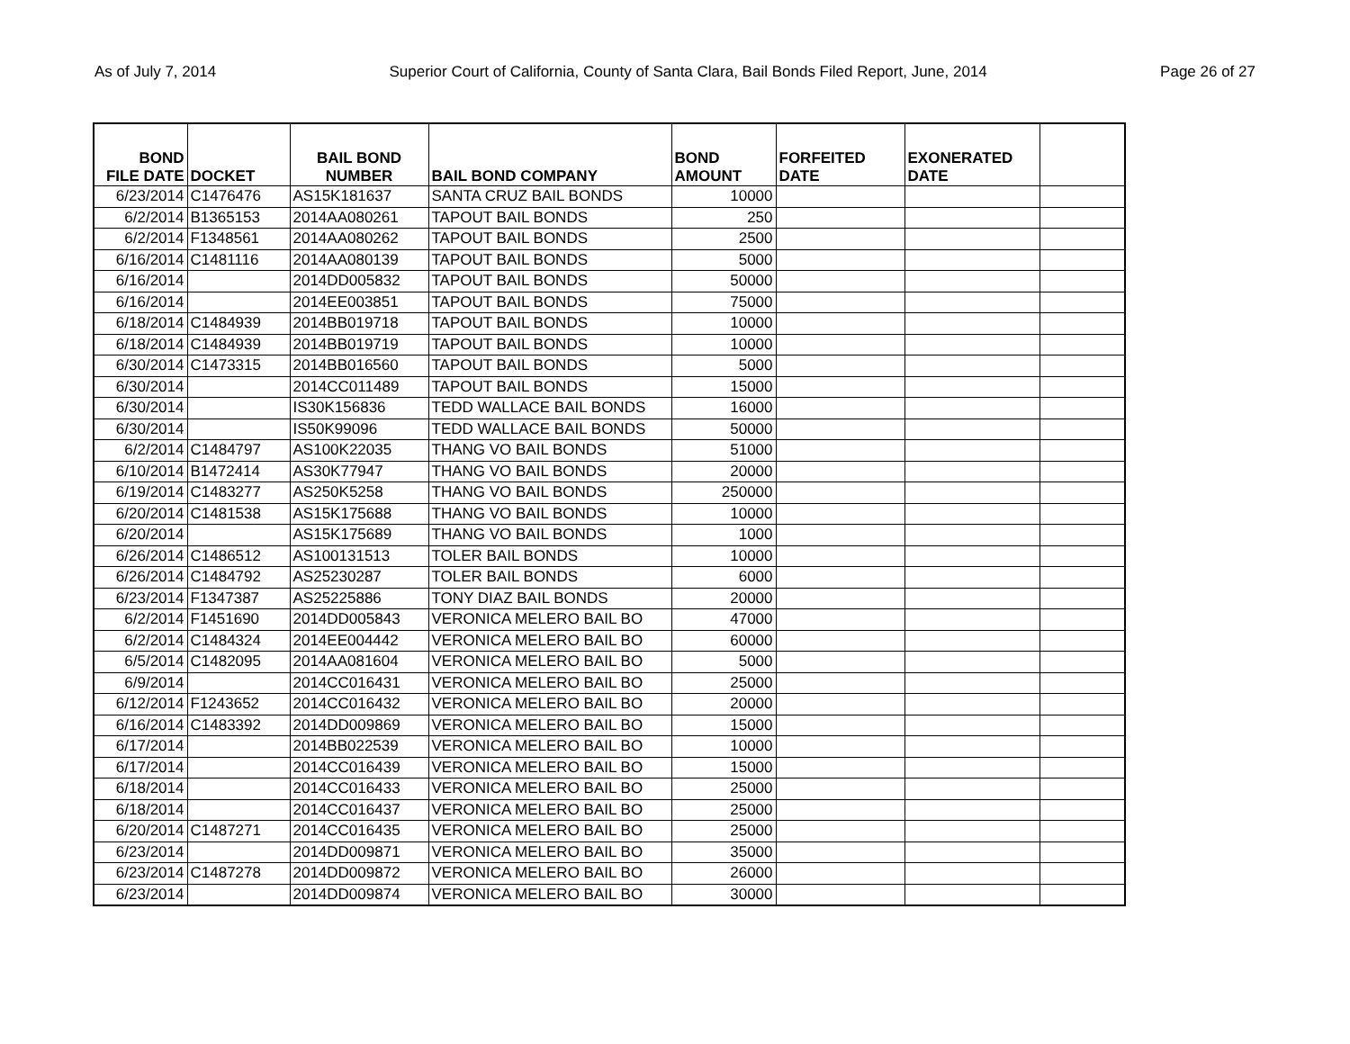As of July 7, 2014 Superior Court of California, County of Santa Clara, Bail Bonds Filed Report, June, 2014 Page 26 of 27
| BOND FILE DATE | DOCKET | BAIL BOND NUMBER | BAIL BOND COMPANY | BOND AMOUNT | FORFEITED DATE | EXONERATED DATE | |
| --- | --- | --- | --- | --- | --- | --- | --- |
| 6/23/2014 | C1476476 | AS15K181637 | SANTA CRUZ BAIL BONDS | 10000 | | | |
| 6/2/2014 | B1365153 | 2014AA080261 | TAPOUT BAIL BONDS | 250 | | | |
| 6/2/2014 | F1348561 | 2014AA080262 | TAPOUT BAIL BONDS | 2500 | | | |
| 6/16/2014 | C1481116 | 2014AA080139 | TAPOUT BAIL BONDS | 5000 | | | |
| 6/16/2014 | | 2014DD005832 | TAPOUT BAIL BONDS | 50000 | | | |
| 6/16/2014 | | 2014EE003851 | TAPOUT BAIL BONDS | 75000 | | | |
| 6/18/2014 | C1484939 | 2014BB019718 | TAPOUT BAIL BONDS | 10000 | | | |
| 6/18/2014 | C1484939 | 2014BB019719 | TAPOUT BAIL BONDS | 10000 | | | |
| 6/30/2014 | C1473315 | 2014BB016560 | TAPOUT BAIL BONDS | 5000 | | | |
| 6/30/2014 | | 2014CC011489 | TAPOUT BAIL BONDS | 15000 | | | |
| 6/30/2014 | | IS30K156836 | TEDD WALLACE BAIL BONDS | 16000 | | | |
| 6/30/2014 | | IS50K99096 | TEDD WALLACE BAIL BONDS | 50000 | | | |
| 6/2/2014 | C1484797 | AS100K22035 | THANG VO BAIL BONDS | 51000 | | | |
| 6/10/2014 | B1472414 | AS30K77947 | THANG VO BAIL BONDS | 20000 | | | |
| 6/19/2014 | C1483277 | AS250K5258 | THANG VO BAIL BONDS | 250000 | | | |
| 6/20/2014 | C1481538 | AS15K175688 | THANG VO BAIL BONDS | 10000 | | | |
| 6/20/2014 | | AS15K175689 | THANG VO BAIL BONDS | 1000 | | | |
| 6/26/2014 | C1486512 | AS100131513 | TOLER BAIL BONDS | 10000 | | | |
| 6/26/2014 | C1484792 | AS25230287 | TOLER BAIL BONDS | 6000 | | | |
| 6/23/2014 | F1347387 | AS25225886 | TONY DIAZ BAIL BONDS | 20000 | | | |
| 6/2/2014 | F1451690 | 2014DD005843 | VERONICA MELERO BAIL BO | 47000 | | | |
| 6/2/2014 | C1484324 | 2014EE004442 | VERONICA MELERO BAIL BO | 60000 | | | |
| 6/5/2014 | C1482095 | 2014AA081604 | VERONICA MELERO BAIL BO | 5000 | | | |
| 6/9/2014 | | 2014CC016431 | VERONICA MELERO BAIL BO | 25000 | | | |
| 6/12/2014 | F1243652 | 2014CC016432 | VERONICA MELERO BAIL BO | 20000 | | | |
| 6/16/2014 | C1483392 | 2014DD009869 | VERONICA MELERO BAIL BO | 15000 | | | |
| 6/17/2014 | | 2014BB022539 | VERONICA MELERO BAIL BO | 10000 | | | |
| 6/17/2014 | | 2014CC016439 | VERONICA MELERO BAIL BO | 15000 | | | |
| 6/18/2014 | | 2014CC016433 | VERONICA MELERO BAIL BO | 25000 | | | |
| 6/18/2014 | | 2014CC016437 | VERONICA MELERO BAIL BO | 25000 | | | |
| 6/20/2014 | C1487271 | 2014CC016435 | VERONICA MELERO BAIL BO | 25000 | | | |
| 6/23/2014 | | 2014DD009871 | VERONICA MELERO BAIL BO | 35000 | | | |
| 6/23/2014 | C1487278 | 2014DD009872 | VERONICA MELERO BAIL BO | 26000 | | | |
| 6/23/2014 | | 2014DD009874 | VERONICA MELERO BAIL BO | 30000 | | | |